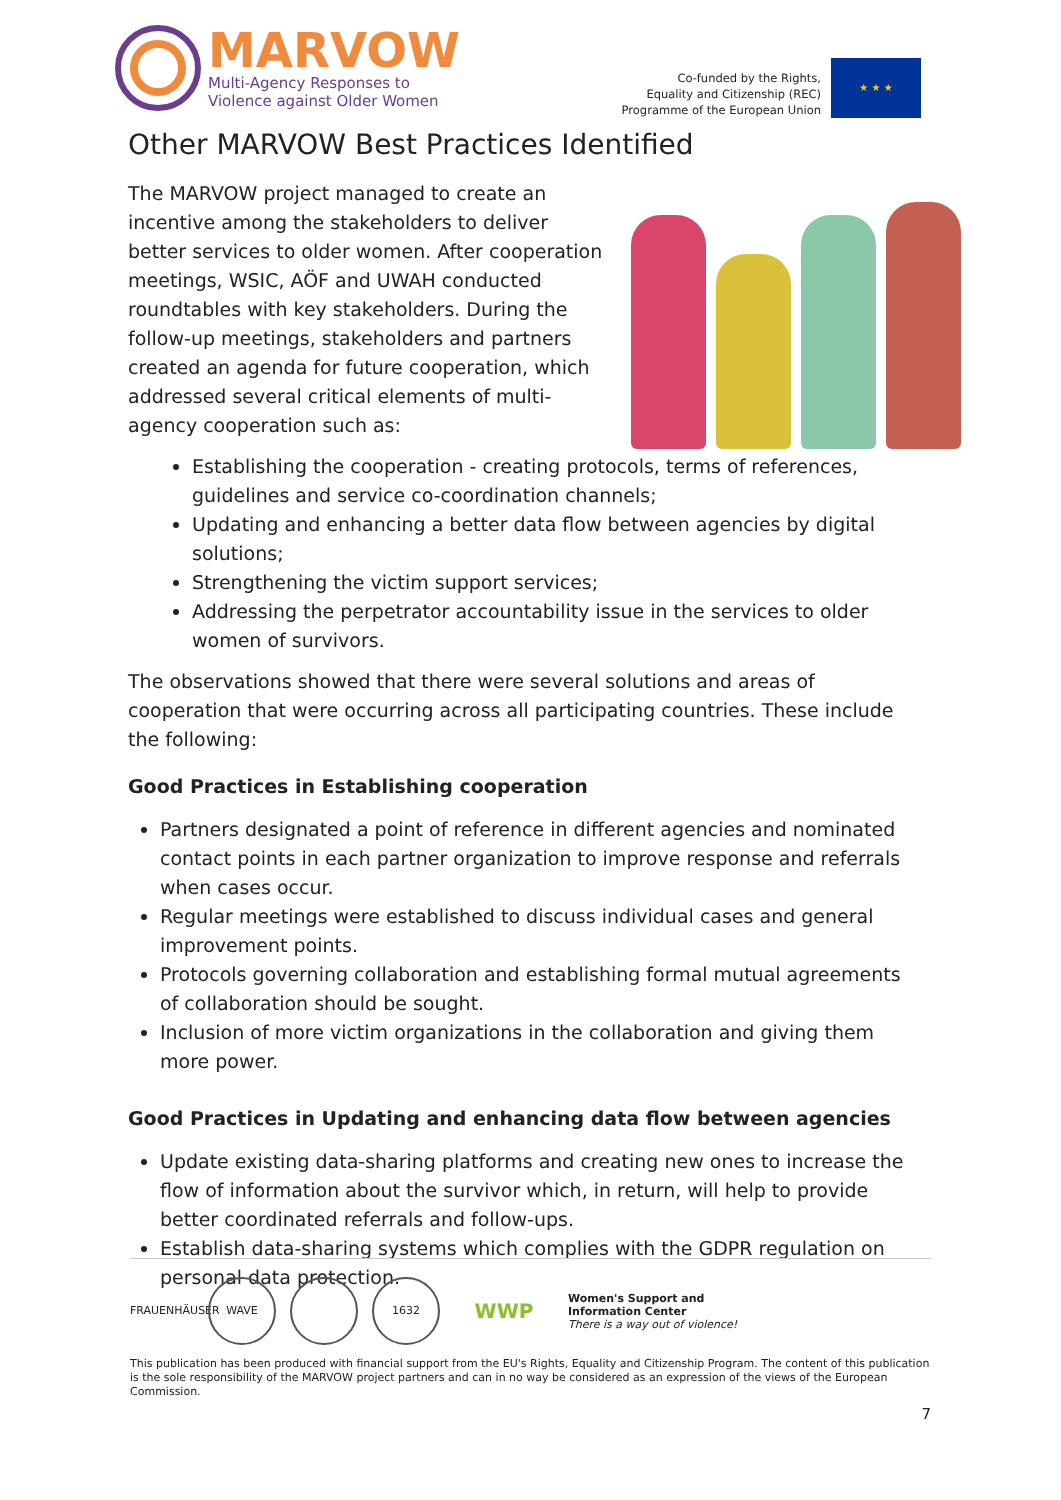MARVOW
Multi-Agency Responses to
Violence against Older Women
Co-funded by the Rights,
Equality and Citizenship (REC)
Programme of the European Union
★ ★ ★
Other MARVOW Best Practices Identified
The MARVOW project managed to create an incentive among the stakeholders to deliver better services to older women. After cooperation meetings, WSIC, AÖF and UWAH conducted roundtables with key stakeholders. During the follow-up meetings, stakeholders and partners created an agenda for future cooperation, which addressed several critical elements of multi-agency cooperation such as:
Establishing the cooperation - creating protocols, terms of references, guidelines and service co-coordination channels;
Updating and enhancing a better data flow between agencies by digital solutions;
Strengthening the victim support services;
Addressing the perpetrator accountability issue in the services to older women of survivors.
The observations showed that there were several solutions and areas of cooperation that were occurring across all participating countries. These include the following:
Good Practices in Establishing cooperation
Partners designated a point of reference in different agencies and nominated contact points in each partner organization to improve response and referrals when cases occur.
Regular meetings were established to discuss individual cases and general improvement points.
Protocols governing collaboration and establishing formal mutual agreements of collaboration should be sought.
Inclusion of more victim organizations in the collaboration and giving them more power.
Good Practices in Updating and enhancing data flow between agencies
Update existing data-sharing platforms and creating new ones to increase the flow of information about the survivor which, in return, will help to provide better coordinated referrals and follow-ups.
Establish data-sharing systems which complies with the GDPR regulation on personal data protection.
FRAUENHÄUSER WAVE 1632 WWP
Women's Support and
Information Center
There is a way out of violence!
This publication has been produced with financial support from the EU's Rights, Equality and Citizenship Program. The content of this publication is the sole responsibility of the MARVOW project partners and can in no way be considered as an expression of the views of the European Commission.
7